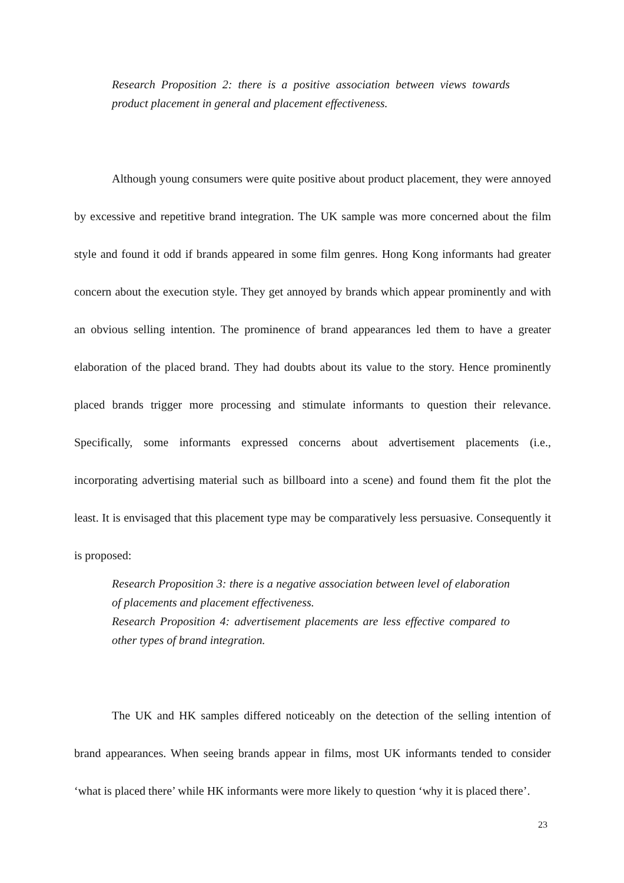Research Proposition 2: there is a positive association between views towards product placement in general and placement effectiveness.
Although young consumers were quite positive about product placement, they were annoyed by excessive and repetitive brand integration. The UK sample was more concerned about the film style and found it odd if brands appeared in some film genres. Hong Kong informants had greater concern about the execution style. They get annoyed by brands which appear prominently and with an obvious selling intention. The prominence of brand appearances led them to have a greater elaboration of the placed brand. They had doubts about its value to the story. Hence prominently placed brands trigger more processing and stimulate informants to question their relevance. Specifically, some informants expressed concerns about advertisement placements (i.e., incorporating advertising material such as billboard into a scene) and found them fit the plot the least. It is envisaged that this placement type may be comparatively less persuasive. Consequently it is proposed:
Research Proposition 3: there is a negative association between level of elaboration of placements and placement effectiveness.
Research Proposition 4: advertisement placements are less effective compared to other types of brand integration.
The UK and HK samples differed noticeably on the detection of the selling intention of brand appearances. When seeing brands appear in films, most UK informants tended to consider ‘what is placed there’ while HK informants were more likely to question ‘why it is placed there’.
23